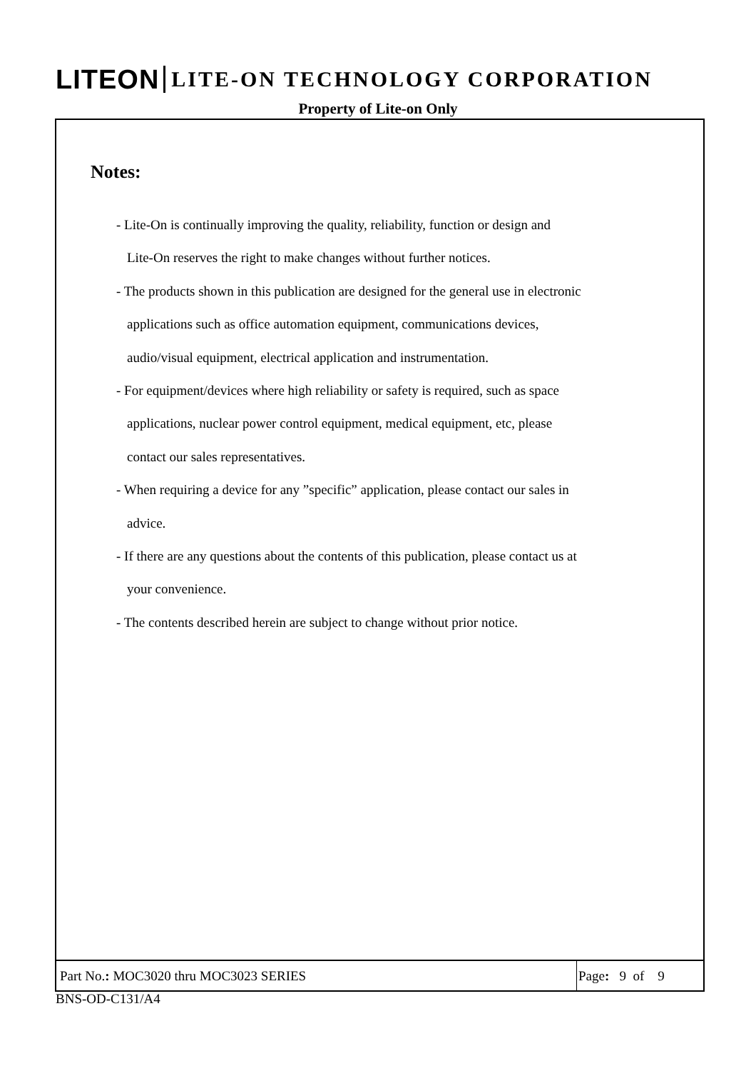LITEON LITE-ON TECHNOLOGY CORPORATION
Property of Lite-on Only
Notes:
- Lite-On is continually improving the quality, reliability, function or design and
Lite-On reserves the right to make changes without further notices.
- The products shown in this publication are designed for the general use in electronic
applications such as office automation equipment, communications devices,
audio/visual equipment, electrical application and instrumentation.
- For equipment/devices where high reliability or safety is required, such as space
applications, nuclear power control equipment, medical equipment, etc, please
contact our sales representatives.
- When requiring a device for any ”specific” application, please contact our sales in
advice.
- If there are any questions about the contents of this publication, please contact us at
your convenience.
- The contents described herein are subject to change without prior notice.
Part No.: MOC3020 thru MOC3023 SERIES Page: 9 of 9
BNS-OD-C131/A4